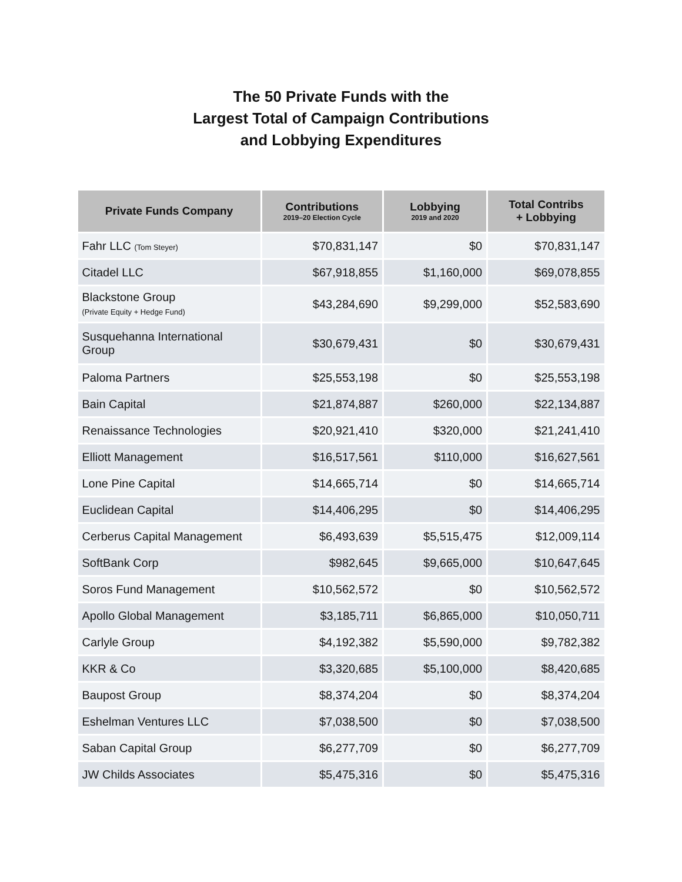The 50 Private Funds with the
Largest Total of Campaign Contributions
and Lobbying Expenditures
| Private Funds Company | Contributions 2019–20 Election Cycle | Lobbying 2019 and 2020 | Total Contribs + Lobbying |
| --- | --- | --- | --- |
| Fahr LLC (Tom Steyer) | $70,831,147 | $0 | $70,831,147 |
| Citadel LLC | $67,918,855 | $1,160,000 | $69,078,855 |
| Blackstone Group (Private Equity + Hedge Fund) | $43,284,690 | $9,299,000 | $52,583,690 |
| Susquehanna International Group | $30,679,431 | $0 | $30,679,431 |
| Paloma Partners | $25,553,198 | $0 | $25,553,198 |
| Bain Capital | $21,874,887 | $260,000 | $22,134,887 |
| Renaissance Technologies | $20,921,410 | $320,000 | $21,241,410 |
| Elliott Management | $16,517,561 | $110,000 | $16,627,561 |
| Lone Pine Capital | $14,665,714 | $0 | $14,665,714 |
| Euclidean Capital | $14,406,295 | $0 | $14,406,295 |
| Cerberus Capital Management | $6,493,639 | $5,515,475 | $12,009,114 |
| SoftBank Corp | $982,645 | $9,665,000 | $10,647,645 |
| Soros Fund Management | $10,562,572 | $0 | $10,562,572 |
| Apollo Global Management | $3,185,711 | $6,865,000 | $10,050,711 |
| Carlyle Group | $4,192,382 | $5,590,000 | $9,782,382 |
| KKR & Co | $3,320,685 | $5,100,000 | $8,420,685 |
| Baupost Group | $8,374,204 | $0 | $8,374,204 |
| Eshelman Ventures LLC | $7,038,500 | $0 | $7,038,500 |
| Saban Capital Group | $6,277,709 | $0 | $6,277,709 |
| JW Childs Associates | $5,475,316 | $0 | $5,475,316 |